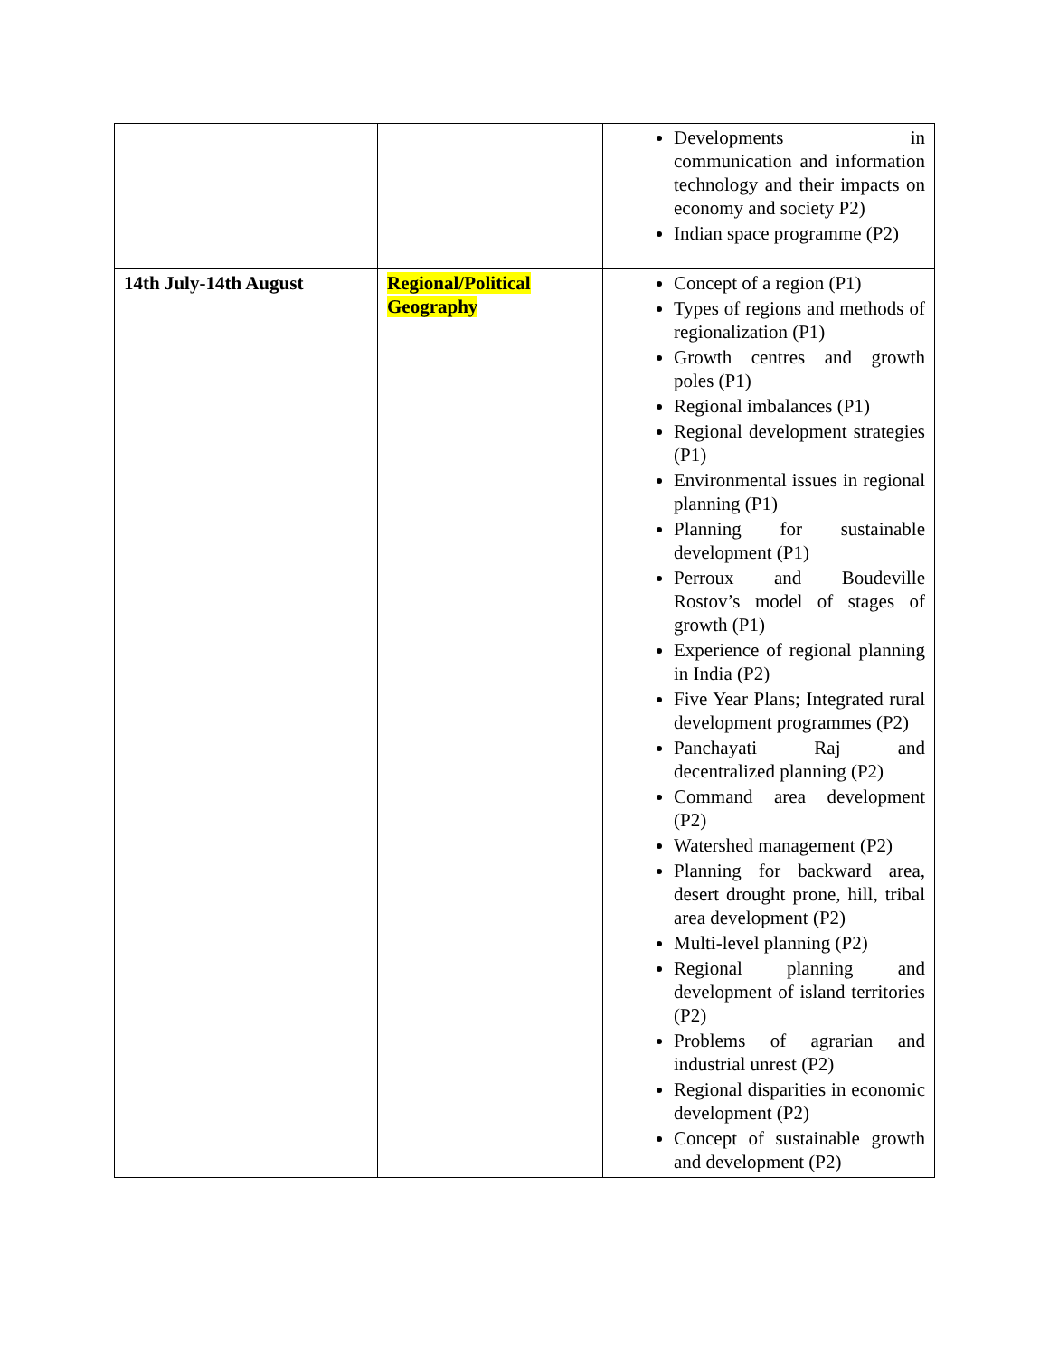| | | Developments in communication and information technology and their impacts on economy and society P2) Indian space programme (P2) |
| 14th July-14th August | Regional/Political Geography | Concept of a region (P1) Types of regions and methods of regionalization (P1) Growth centres and growth poles (P1) Regional imbalances (P1) Regional development strategies (P1) Environmental issues in regional planning (P1) Planning for sustainable development (P1) Perroux and Boudeville Rostov’s model of stages of growth (P1) Experience of regional planning in India (P2) Five Year Plans; Integrated rural development programmes (P2) Panchayati Raj and decentralized planning (P2) Command area development (P2) Watershed management (P2) Planning for backward area, desert drought prone, hill, tribal area development (P2) Multi-level planning (P2) Regional planning and development of island territories (P2) Problems of agrarian and industrial unrest (P2) Regional disparities in economic development (P2) Concept of sustainable growth and development (P2) |